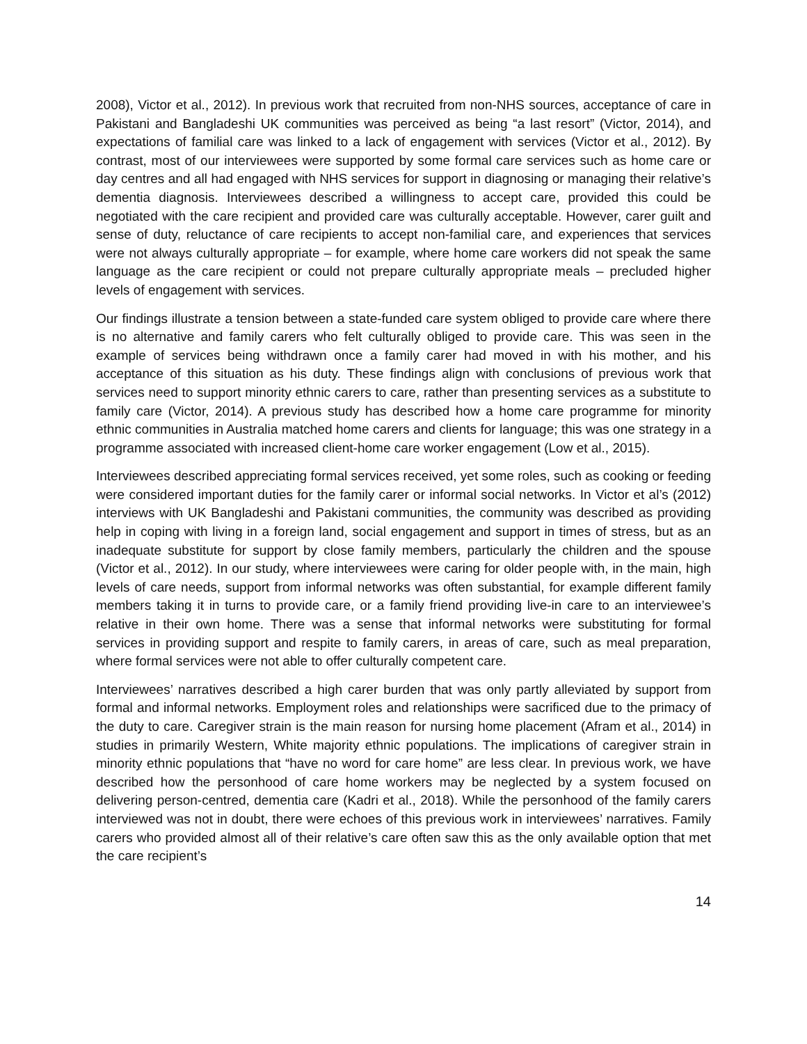2008), Victor et al., 2012). In previous work that recruited from non-NHS sources, acceptance of care in Pakistani and Bangladeshi UK communities was perceived as being “a last resort” (Victor, 2014), and expectations of familial care was linked to a lack of engagement with services (Victor et al., 2012). By contrast, most of our interviewees were supported by some formal care services such as home care or day centres and all had engaged with NHS services for support in diagnosing or managing their relative’s dementia diagnosis. Interviewees described a willingness to accept care, provided this could be negotiated with the care recipient and provided care was culturally acceptable. However, carer guilt and sense of duty, reluctance of care recipients to accept non-familial care, and experiences that services were not always culturally appropriate – for example, where home care workers did not speak the same language as the care recipient or could not prepare culturally appropriate meals – precluded higher levels of engagement with services.
Our findings illustrate a tension between a state-funded care system obliged to provide care where there is no alternative and family carers who felt culturally obliged to provide care. This was seen in the example of services being withdrawn once a family carer had moved in with his mother, and his acceptance of this situation as his duty. These findings align with conclusions of previous work that services need to support minority ethnic carers to care, rather than presenting services as a substitute to family care (Victor, 2014). A previous study has described how a home care programme for minority ethnic communities in Australia matched home carers and clients for language; this was one strategy in a programme associated with increased client-home care worker engagement (Low et al., 2015).
Interviewees described appreciating formal services received, yet some roles, such as cooking or feeding were considered important duties for the family carer or informal social networks. In Victor et al’s (2012) interviews with UK Bangladeshi and Pakistani communities, the community was described as providing help in coping with living in a foreign land, social engagement and support in times of stress, but as an inadequate substitute for support by close family members, particularly the children and the spouse (Victor et al., 2012). In our study, where interviewees were caring for older people with, in the main, high levels of care needs, support from informal networks was often substantial, for example different family members taking it in turns to provide care, or a family friend providing live-in care to an interviewee’s relative in their own home. There was a sense that informal networks were substituting for formal services in providing support and respite to family carers, in areas of care, such as meal preparation, where formal services were not able to offer culturally competent care.
Interviewees’ narratives described a high carer burden that was only partly alleviated by support from formal and informal networks. Employment roles and relationships were sacrificed due to the primacy of the duty to care. Caregiver strain is the main reason for nursing home placement (Afram et al., 2014) in studies in primarily Western, White majority ethnic populations. The implications of caregiver strain in minority ethnic populations that “have no word for care home” are less clear. In previous work, we have described how the personhood of care home workers may be neglected by a system focused on delivering person-centred, dementia care (Kadri et al., 2018). While the personhood of the family carers interviewed was not in doubt, there were echoes of this previous work in interviewees’ narratives. Family carers who provided almost all of their relative’s care often saw this as the only available option that met the care recipient’s
14